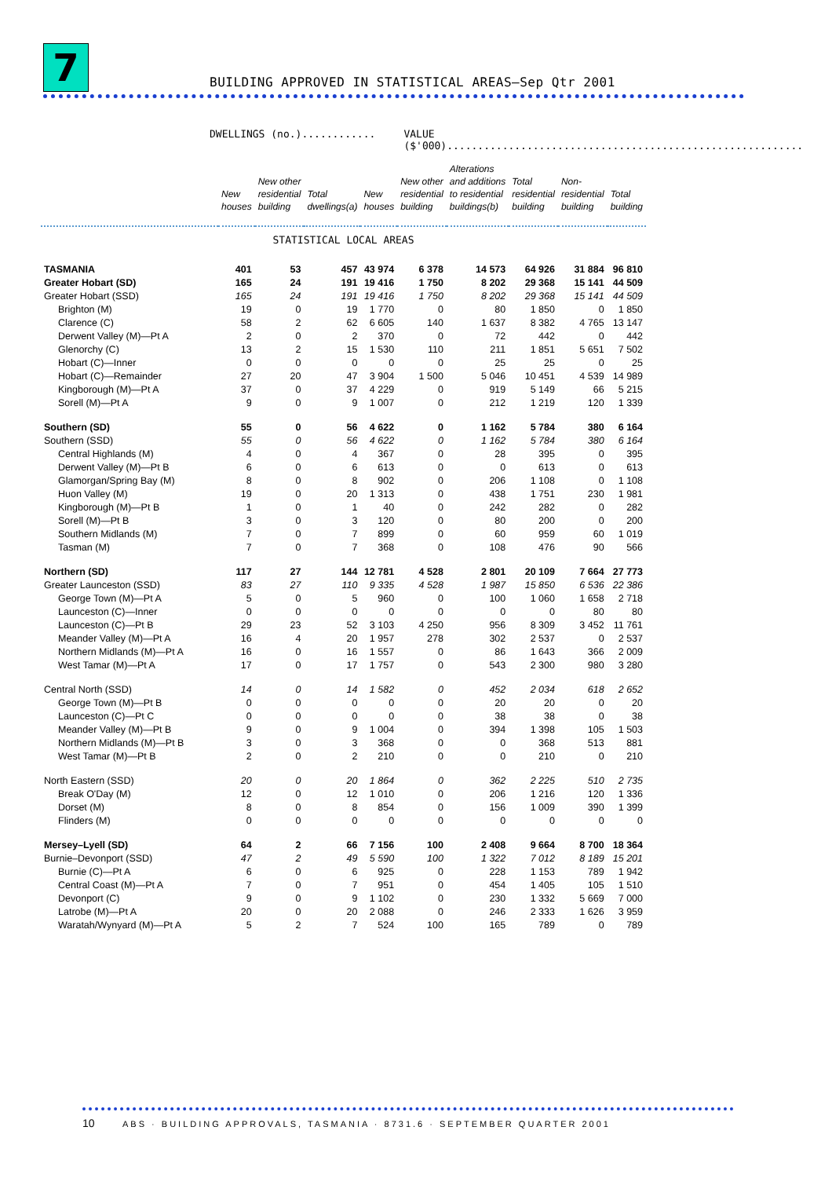7
BUILDING APPROVED IN STATISTICAL AREAS—Sep Qtr 2001
DWELLINGS (no.)............ VALUE ($'000)..........................................................
| | New houses | New other residential building | Total dwellings(a) | New houses | New other residential building | Alterations and additions to residential buildings(b) | Total residential building | Non- residential building | Total building |
| --- | --- | --- | --- | --- | --- | --- | --- | --- | --- |
| STATISTICAL LOCAL AREAS | | | | | | | | | |
| TASMANIA | 401 | 53 | 457 | 43 974 | 6 378 | 14 573 | 64 926 | 31 884 | 96 810 |
| Greater Hobart (SD) | 165 | 24 | 191 | 19 416 | 1 750 | 8 202 | 29 368 | 15 141 | 44 509 |
| Greater Hobart (SSD) | 165 | 24 | 191 | 19 416 | 1 750 | 8 202 | 29 368 | 15 141 | 44 509 |
| Brighton (M) | 19 | 0 | 19 | 1 770 | 0 | 80 | 1 850 | 0 | 1 850 |
| Clarence (C) | 58 | 2 | 62 | 6 605 | 140 | 1 637 | 8 382 | 4 765 | 13 147 |
| Derwent Valley (M)—Pt A | 2 | 0 | 2 | 370 | 0 | 72 | 442 | 0 | 442 |
| Glenorchy (C) | 13 | 2 | 15 | 1 530 | 110 | 211 | 1 851 | 5 651 | 7 502 |
| Hobart (C)—Inner | 0 | 0 | 0 | 0 | 0 | 25 | 25 | 0 | 25 |
| Hobart (C)—Remainder | 27 | 20 | 47 | 3 904 | 1 500 | 5 046 | 10 451 | 4 539 | 14 989 |
| Kingborough (M)—Pt A | 37 | 0 | 37 | 4 229 | 0 | 919 | 5 149 | 66 | 5 215 |
| Sorell (M)—Pt A | 9 | 0 | 9 | 1 007 | 0 | 212 | 1 219 | 120 | 1 339 |
| Southern (SD) | 55 | 0 | 56 | 4 622 | 0 | 1 162 | 5 784 | 380 | 6 164 |
| Southern (SSD) | 55 | 0 | 56 | 4 622 | 0 | 1 162 | 5 784 | 380 | 6 164 |
| Central Highlands (M) | 4 | 0 | 4 | 367 | 0 | 28 | 395 | 0 | 395 |
| Derwent Valley (M)—Pt B | 6 | 0 | 6 | 613 | 0 | 0 | 613 | 0 | 613 |
| Glamorgan/Spring Bay (M) | 8 | 0 | 8 | 902 | 0 | 206 | 1 108 | 0 | 1 108 |
| Huon Valley (M) | 19 | 0 | 20 | 1 313 | 0 | 438 | 1 751 | 230 | 1 981 |
| Kingborough (M)—Pt B | 1 | 0 | 1 | 40 | 0 | 242 | 282 | 0 | 282 |
| Sorell (M)—Pt B | 3 | 0 | 3 | 120 | 0 | 80 | 200 | 0 | 200 |
| Southern Midlands (M) | 7 | 0 | 7 | 899 | 0 | 60 | 959 | 60 | 1 019 |
| Tasman (M) | 7 | 0 | 7 | 368 | 0 | 108 | 476 | 90 | 566 |
| Northern (SD) | 117 | 27 | 144 | 12 781 | 4 528 | 2 801 | 20 109 | 7 664 | 27 773 |
| Greater Launceston (SSD) | 83 | 27 | 110 | 9 335 | 4 528 | 1 987 | 15 850 | 6 536 | 22 386 |
| George Town (M)—Pt A | 5 | 0 | 5 | 960 | 0 | 100 | 1 060 | 1 658 | 2 718 |
| Launceston (C)—Inner | 0 | 0 | 0 | 0 | 0 | 0 | 0 | 80 | 80 |
| Launceston (C)—Pt B | 29 | 23 | 52 | 3 103 | 4 250 | 956 | 8 309 | 3 452 | 11 761 |
| Meander Valley (M)—Pt A | 16 | 4 | 20 | 1 957 | 278 | 302 | 2 537 | 0 | 2 537 |
| Northern Midlands (M)—Pt A | 16 | 0 | 16 | 1 557 | 0 | 86 | 1 643 | 366 | 2 009 |
| West Tamar (M)—Pt A | 17 | 0 | 17 | 1 757 | 0 | 543 | 2 300 | 980 | 3 280 |
| Central North (SSD) | 14 | 0 | 14 | 1 582 | 0 | 452 | 2 034 | 618 | 2 652 |
| George Town (M)—Pt B | 0 | 0 | 0 | 0 | 0 | 20 | 20 | 0 | 20 |
| Launceston (C)—Pt C | 0 | 0 | 0 | 0 | 0 | 38 | 38 | 0 | 38 |
| Meander Valley (M)—Pt B | 9 | 0 | 9 | 1 004 | 0 | 394 | 1 398 | 105 | 1 503 |
| Northern Midlands (M)—Pt B | 3 | 0 | 3 | 368 | 0 | 0 | 368 | 513 | 881 |
| West Tamar (M)—Pt B | 2 | 0 | 2 | 210 | 0 | 0 | 210 | 0 | 210 |
| North Eastern (SSD) | 20 | 0 | 20 | 1 864 | 0 | 362 | 2 225 | 510 | 2 735 |
| Break O'Day (M) | 12 | 0 | 12 | 1 010 | 0 | 206 | 1 216 | 120 | 1 336 |
| Dorset (M) | 8 | 0 | 8 | 854 | 0 | 156 | 1 009 | 390 | 1 399 |
| Flinders (M) | 0 | 0 | 0 | 0 | 0 | 0 | 0 | 0 | 0 |
| Mersey–Lyell (SD) | 64 | 2 | 66 | 7 156 | 100 | 2 408 | 9 664 | 8 700 | 18 364 |
| Burnie–Devonport (SSD) | 47 | 2 | 49 | 5 590 | 100 | 1 322 | 7 012 | 8 189 | 15 201 |
| Burnie (C)—Pt A | 6 | 0 | 6 | 925 | 0 | 228 | 1 153 | 789 | 1 942 |
| Central Coast (M)—Pt A | 7 | 0 | 7 | 951 | 0 | 454 | 1 405 | 105 | 1 510 |
| Devonport (C) | 9 | 0 | 9 | 1 102 | 0 | 230 | 1 332 | 5 669 | 7 000 |
| Latrobe (M)—Pt A | 20 | 0 | 20 | 2 088 | 0 | 246 | 2 333 | 1 626 | 3 959 |
| Waratah/Wynyard (M)—Pt A | 5 | 2 | 7 | 524 | 100 | 165 | 789 | 0 | 789 |
10 ABS · BUILDING APPROVALS, TASMANIA · 8731.6 · SEPTEMBER QUARTER 2001